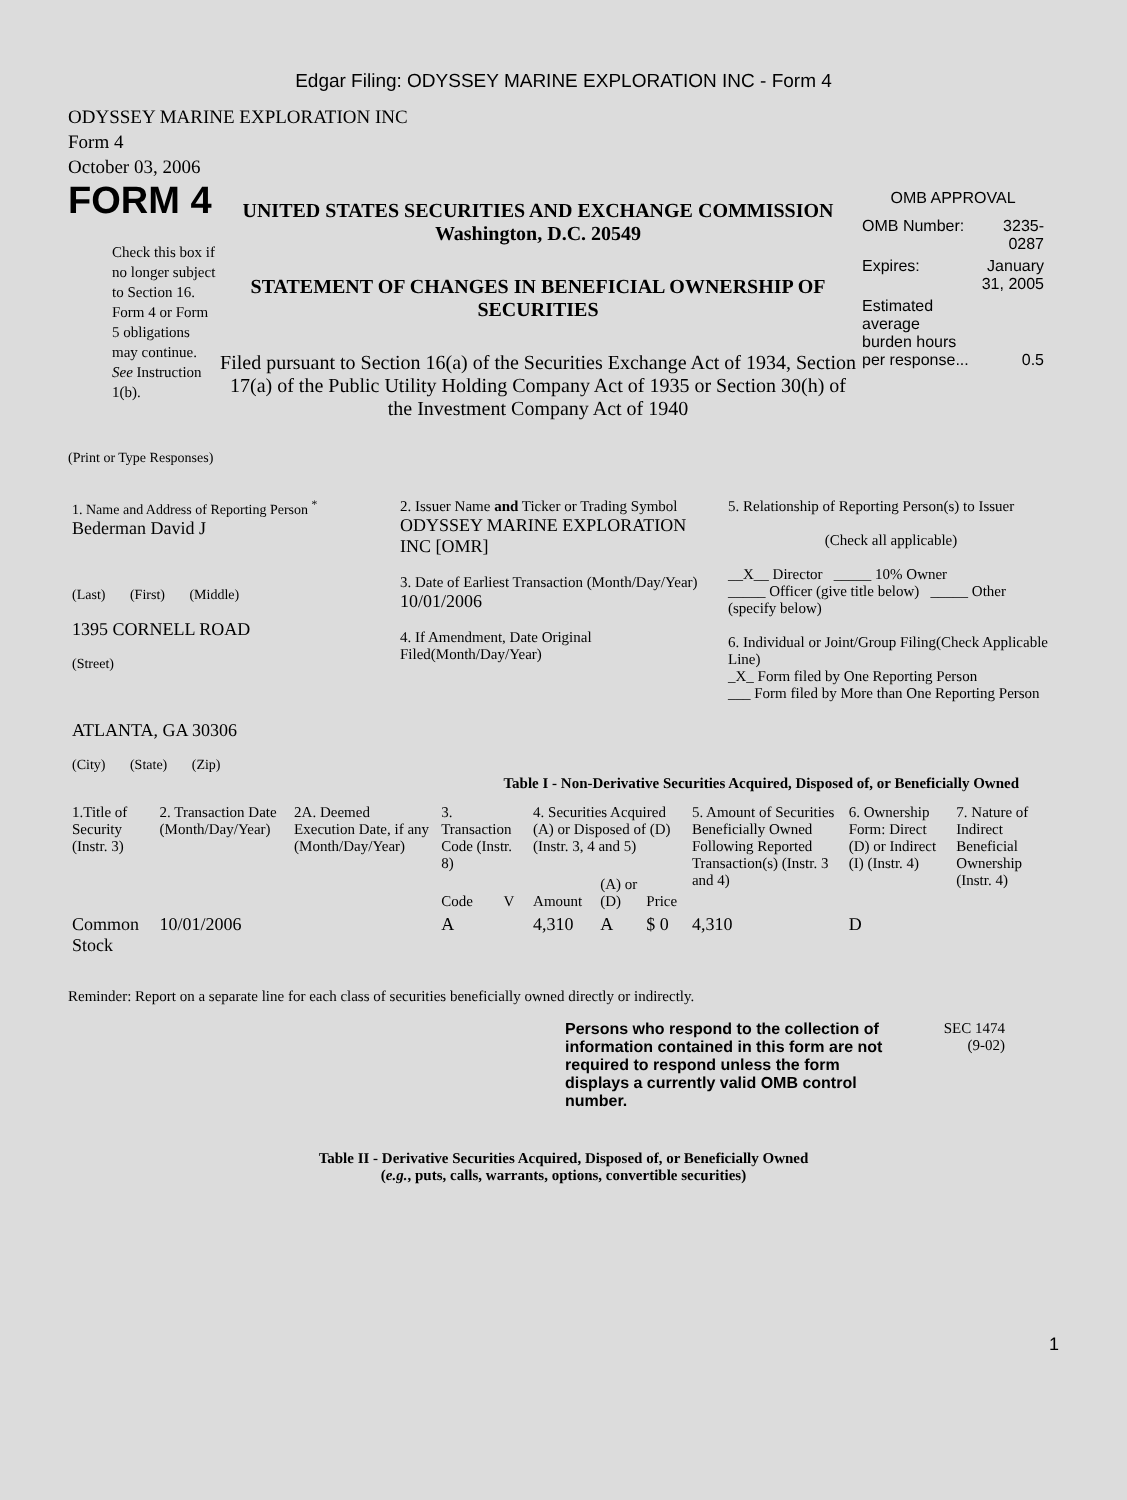Edgar Filing: ODYSSEY MARINE EXPLORATION INC - Form 4
ODYSSEY MARINE EXPLORATION INC
Form 4
October 03, 2006
FORM 4
Check this box if no longer subject to Section 16. Form 4 or Form 5 obligations may continue. See Instruction 1(b).
UNITED STATES SECURITIES AND EXCHANGE COMMISSION
Washington, D.C. 20549
STATEMENT OF CHANGES IN BENEFICIAL OWNERSHIP OF SECURITIES
Filed pursuant to Section 16(a) of the Securities Exchange Act of 1934, Section 17(a) of the Public Utility Holding Company Act of 1935 or Section 30(h) of the Investment Company Act of 1940
OMB APPROVAL
| OMB Number: | 3235-0287 |
| Expires: | January 31, 2005 |
| Estimated average burden hours per response... | 0.5 |
(Print or Type Responses)
| 1. Name and Address of Reporting Person <sup>*</sup> Bederman David J (Last) (First) (Middle) 1395 CORNELL ROAD (Street) ATLANTA, GA 30306 (City) (State) (Zip) | 2. Issuer Name and Ticker or Trading Symbol ODYSSEY MARINE EXPLORATION INC [OMR] 3. Date of Earliest Transaction (Month/Day/Year) 10/01/2006 4. If Amendment, Date Original Filed(Month/Day/Year) | 5. Relationship of Reporting Person(s) to Issuer (Check all applicable) __X__ Director _____ 10% Owner _____ Officer (give title below) _____ Other (specify below) 6. Individual or Joint/Group Filing(Check Applicable Line) _X_ Form filed by One Reporting Person ___ Form filed by More than One Reporting Person |
Table I - Non-Derivative Securities Acquired, Disposed of, or Beneficially Owned
| 1.Title of Security (Instr. 3) | 2. Transaction Date (Month/Day/Year) | 2A. Deemed Execution Date, if any (Month/Day/Year) | 3. Transaction Code (Instr. 8) | | 4. Securities Acquired (A) or Disposed of (D) (Instr. 3, 4 and 5) | | | 5. Amount of Securities Beneficially Owned Following Reported Transaction(s) (Instr. 3 and 4) | 6. Ownership Form: Direct (D) or Indirect (I) (Instr. 4) | 7. Nature of Indirect Beneficial Ownership (Instr. 4) |
| --- | --- | --- | --- | --- | --- | --- | --- | --- | --- | --- |
| | | | Code | V | Amount | (A) or (D) | Price | | | |
| Common Stock | 10/01/2006 | | A | | 4,310 | A | $ 0 | 4,310 | D | |
Reminder: Report on a separate line for each class of securities beneficially owned directly or indirectly.
Persons who respond to the collection of information contained in this form are not required to respond unless the form displays a currently valid OMB control number.
SEC 1474
(9-02)
Table II - Derivative Securities Acquired, Disposed of, or Beneficially Owned
(e.g., puts, calls, warrants, options, convertible securities)
1